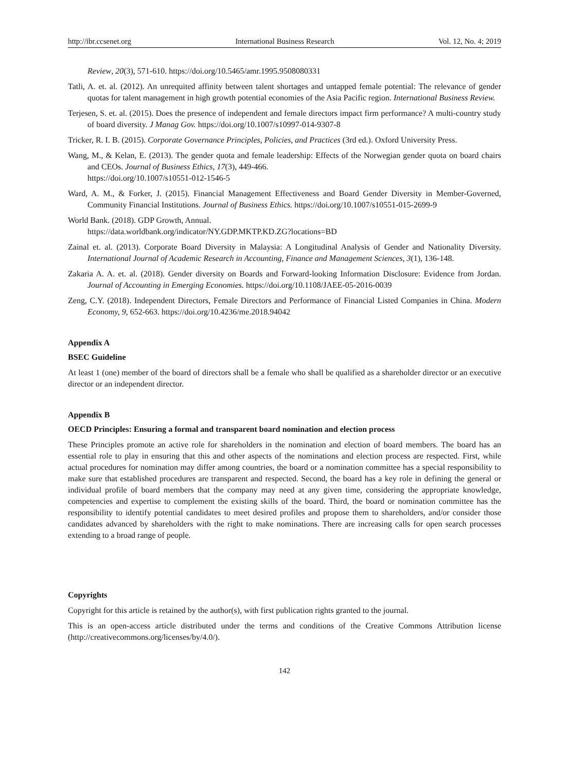http://ibr.ccsenet.org International Business Research Vol. 12, No. 4; 2019
Review, 20(3), 571-610. https://doi.org/10.5465/amr.1995.9508080331
Tatli, A. et. al. (2012). An unrequited affinity between talent shortages and untapped female potential: The relevance of gender quotas for talent management in high growth potential economies of the Asia Pacific region. International Business Review.
Terjesen, S. et. al. (2015). Does the presence of independent and female directors impact firm performance? A multi-country study of board diversity. J Manag Gov. https://doi.org/10.1007/s10997-014-9307-8
Tricker, R. I. B. (2015). Corporate Governance Principles, Policies, and Practices (3rd ed.). Oxford University Press.
Wang, M., & Kelan, E. (2013). The gender quota and female leadership: Effects of the Norwegian gender quota on board chairs and CEOs. Journal of Business Ethics, 17(3), 449-466.
https://doi.org/10.1007/s10551-012-1546-5
Ward, A. M., & Forker, J. (2015). Financial Management Effectiveness and Board Gender Diversity in Member-Governed, Community Financial Institutions. Journal of Business Ethics. https://doi.org/10.1007/s10551-015-2699-9
World Bank. (2018). GDP Growth, Annual.
https://data.worldbank.org/indicator/NY.GDP.MKTP.KD.ZG?locations=BD
Zainal et. al. (2013). Corporate Board Diversity in Malaysia: A Longitudinal Analysis of Gender and Nationality Diversity. International Journal of Academic Research in Accounting, Finance and Management Sciences, 3(1), 136-148.
Zakaria A. A. et. al. (2018). Gender diversity on Boards and Forward-looking Information Disclosure: Evidence from Jordan. Journal of Accounting in Emerging Economies. https://doi.org/10.1108/JAEE-05-2016-0039
Zeng, C.Y. (2018). Independent Directors, Female Directors and Performance of Financial Listed Companies in China. Modern Economy, 9, 652-663. https://doi.org/10.4236/me.2018.94042
Appendix A
BSEC Guideline
At least 1 (one) member of the board of directors shall be a female who shall be qualified as a shareholder director or an executive director or an independent director.
Appendix B
OECD Principles: Ensuring a formal and transparent board nomination and election process
These Principles promote an active role for shareholders in the nomination and election of board members. The board has an essential role to play in ensuring that this and other aspects of the nominations and election process are respected. First, while actual procedures for nomination may differ among countries, the board or a nomination committee has a special responsibility to make sure that established procedures are transparent and respected. Second, the board has a key role in defining the general or individual profile of board members that the company may need at any given time, considering the appropriate knowledge, competencies and expertise to complement the existing skills of the board. Third, the board or nomination committee has the responsibility to identify potential candidates to meet desired profiles and propose them to shareholders, and/or consider those candidates advanced by shareholders with the right to make nominations. There are increasing calls for open search processes extending to a broad range of people.
Copyrights
Copyright for this article is retained by the author(s), with first publication rights granted to the journal.
This is an open-access article distributed under the terms and conditions of the Creative Commons Attribution license (http://creativecommons.org/licenses/by/4.0/).
142